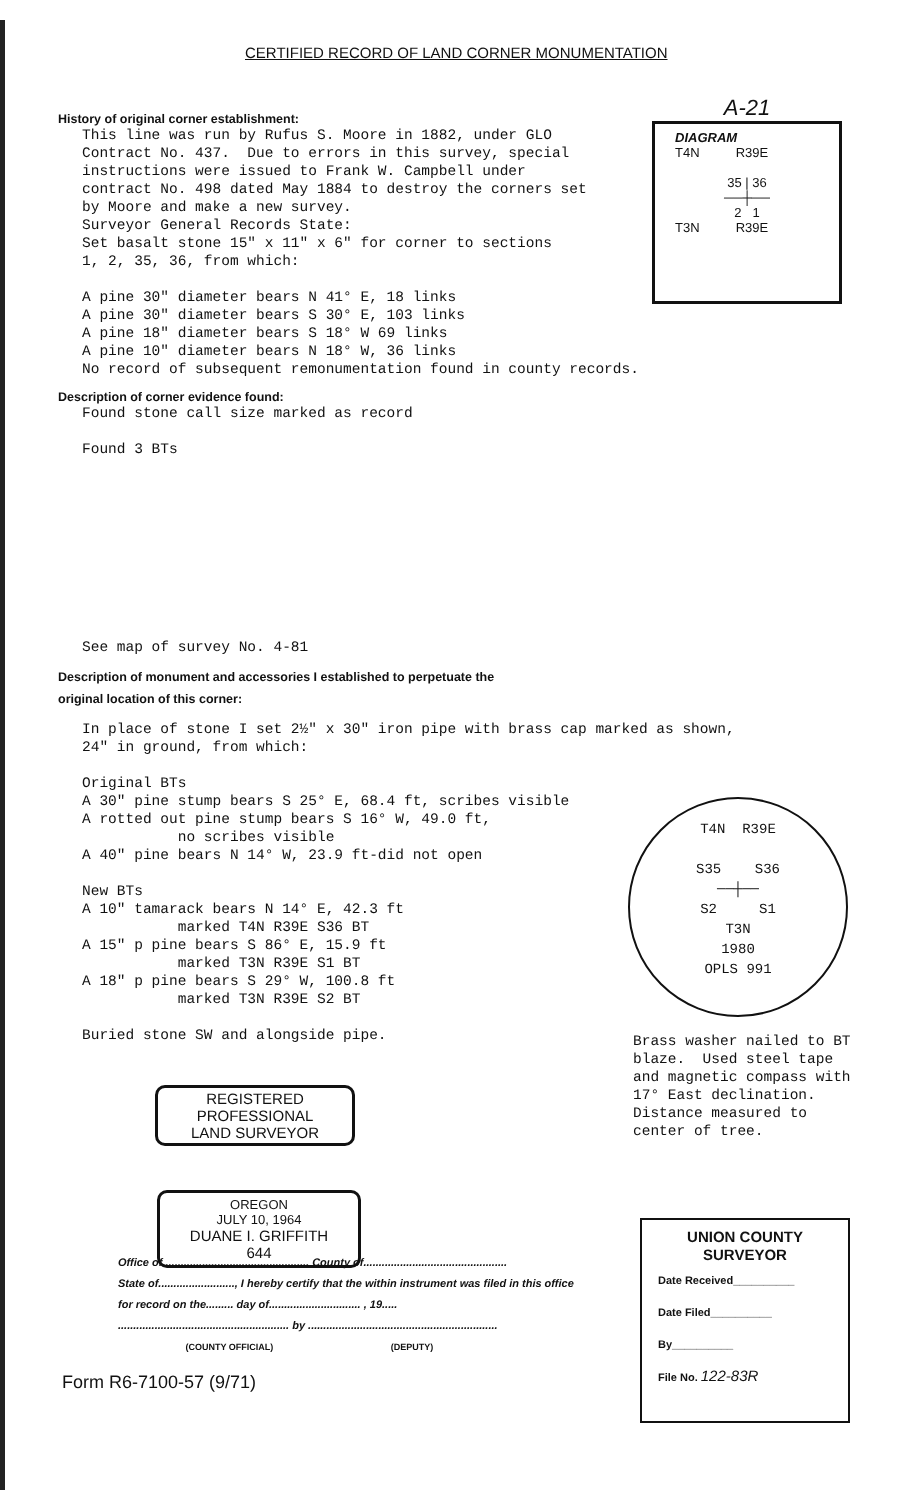CERTIFIED RECORD OF LAND CORNER MONUMENTATION
History of original corner establishment:
This line was run by Rufus S. Moore in 1882, under GLO Contract No. 437. Due to errors in this survey, special instructions were issued to Frank W. Campbell under contract No. 498 dated May 1884 to destroy the corners set by Moore and make a new survey. Surveyor General Records State: Set basalt stone 15" x 11" x 6" for corner to sections 1, 2, 35, 36, from which: A pine 30" diameter bears N 41° E, 18 links A pine 30" diameter bears S 30° E, 103 links A pine 18" diameter bears S 18° W 69 links A pine 10" diameter bears N 18° W, 36 links No record of subsequent remonumentation found in county records.
Description of corner evidence found:
Found stone call size marked as record Found 3 BTs
See map of survey No. 4-81
Description of monument and accessories I established to perpetuate the
original location of this corner:
In place of stone I set 2½" x 30" iron pipe with brass cap marked as shown, 24" in ground, from which: Original BTs A 30" pine stump bears S 25° E, 68.4 ft, scribes visible A rotted out pine stump bears S 16° W, 49.0 ft, no scribes visible A 40" pine bears N 14° W, 23.9 ft-did not open New BTs A 10" tamarack bears N 14° E, 42.3 ft marked T4N R39E S36 BT A 15" p pine bears S 86° E, 15.9 ft marked T3N R39E S1 BT A 18" p pine bears S 29° W, 100.8 ft marked T3N R39E S2 BT Buried stone SW and alongside pipe.
A-21
DIAGRAM
T4N R39E
35 | 36
──┼──
2 1
T3N R39E
T4N R39E
S35 S36
──┼──
S2 S1
T3N
1980
OPLS 991
Brass washer nailed to BT blaze. Used steel tape and magnetic compass with 17° East declination. Distance measured to center of tree.
REGISTERED
PROFESSIONAL
LAND SURVEYOR
OREGON
JULY 10, 1964
DUANE I. GRIFFITH
644
Office of................................................ County of...............................................
State of........................., I hereby certify that the within instrument was filed in this office
for record on the......... day of.............................. , 19.....
........................................................ by ..............................................................
(COUNTY OFFICIAL) (DEPUTY)
Form R6-7100-57 (9/71)
UNION COUNTY
SURVEYOR
Date Received__________
Date Filed__________
By__________
File No. 122-83R